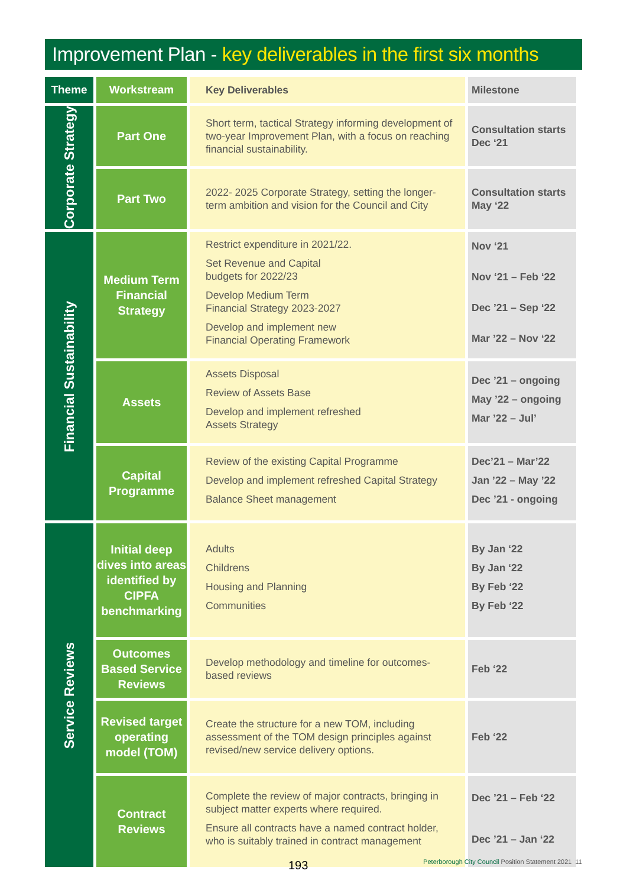Improvement Plan - key deliverables in the first six months
| Theme | Workstream | Key Deliverables | Milestone |
| --- | --- | --- | --- |
| Corporate Strategy | Part One | Short term, tactical Strategy informing development of two-year Improvement Plan, with a focus on reaching financial sustainability. | Consultation starts Dec ‘21 |
| | Part Two | 2022- 2025 Corporate Strategy, setting the longer-term ambition and vision for the Council and City | Consultation starts May ‘22 |
| Financial Sustainability | Medium Term Financial Strategy | Restrict expenditure in 2021/22. Set Revenue and Capital budgets for 2022/23 Develop Medium Term Financial Strategy 2023-2027 Develop and implement new Financial Operating Framework | Nov ‘21 Nov ‘21 – Feb ‘22 Dec ’21 – Sep ‘22 Mar ’22 – Nov ‘22 |
| | Assets | Assets Disposal Review of Assets Base Develop and implement refreshed Assets Strategy | Dec ’21 – ongoing May ’22 – ongoing Mar ’22 – Jul’ |
| | Capital Programme | Review of the existing Capital Programme Develop and implement refreshed Capital Strategy Balance Sheet management | Dec’21 – Mar’22 Jan ’22 – May ’22 Dec ’21 - ongoing |
| Service Reviews | Initial deep dives into areas identified by CIPFA benchmarking | Adults Childrens Housing and Planning Communities | By Jan ‘22 By Jan ‘22 By Feb ‘22 By Feb ‘22 |
| | Outcomes Based Service Reviews | Develop methodology and timeline for outcomes-based reviews | Feb ‘22 |
| | Revised target operating model (TOM) | Create the structure for a new TOM, including assessment of the TOM design principles against revised/new service delivery options. | Feb ‘22 |
| | Contract Reviews | Complete the review of major contracts, bringing in subject matter experts where required. Ensure all contracts have a named contract holder, who is suitably trained in contract management | Dec ’21 – Feb ‘22 Dec ’21 – Jan ‘22 |
193
Peterborough City Council Position Statement 2021 11